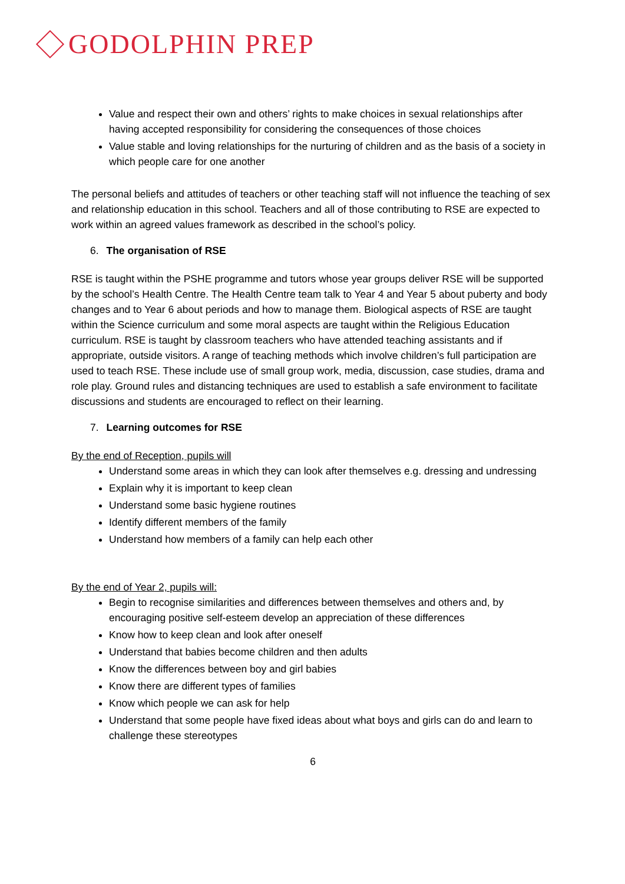GODOLPHIN PREP
Value and respect their own and others’ rights to make choices in sexual relationships after having accepted responsibility for considering the consequences of those choices
Value stable and loving relationships for the nurturing of children and as the basis of a society in which people care for one another
The personal beliefs and attitudes of teachers or other teaching staff will not influence the teaching of sex and relationship education in this school. Teachers and all of those contributing to RSE are expected to work within an agreed values framework as described in the school’s policy.
6. The organisation of RSE
RSE is taught within the PSHE programme and tutors whose year groups deliver RSE will be supported by the school’s Health Centre. The Health Centre team talk to Year 4 and Year 5 about puberty and body changes and to Year 6 about periods and how to manage them. Biological aspects of RSE are taught within the Science curriculum and some moral aspects are taught within the Religious Education curriculum. RSE is taught by classroom teachers who have attended teaching assistants and if appropriate, outside visitors. A range of teaching methods which involve children’s full participation are used to teach RSE. These include use of small group work, media, discussion, case studies, drama and role play. Ground rules and distancing techniques are used to establish a safe environment to facilitate discussions and students are encouraged to reflect on their learning.
7. Learning outcomes for RSE
By the end of Reception, pupils will
Understand some areas in which they can look after themselves e.g. dressing and undressing
Explain why it is important to keep clean
Understand some basic hygiene routines
Identify different members of the family
Understand how members of a family can help each other
By the end of Year 2, pupils will:
Begin to recognise similarities and differences between themselves and others and, by encouraging positive self-esteem develop an appreciation of these differences
Know how to keep clean and look after oneself
Understand that babies become children and then adults
Know the differences between boy and girl babies
Know there are different types of families
Know which people we can ask for help
Understand that some people have fixed ideas about what boys and girls can do and learn to challenge these stereotypes
6